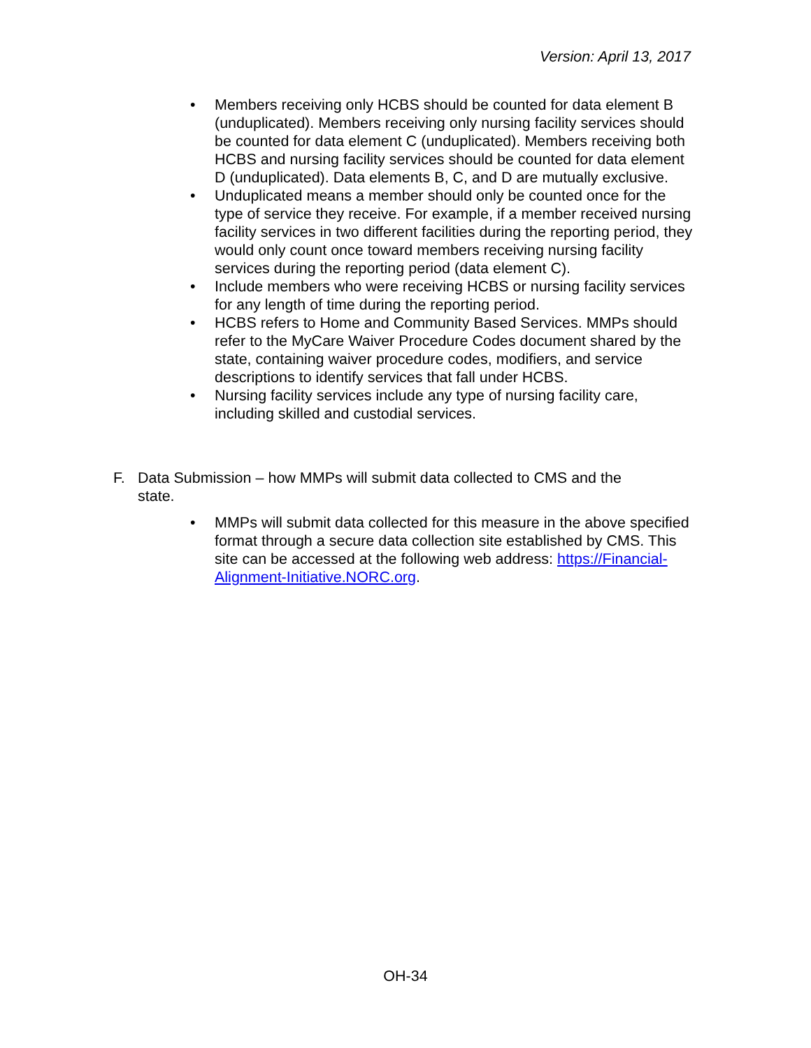Version: April 13, 2017
• Members receiving only HCBS should be counted for data element B (unduplicated). Members receiving only nursing facility services should be counted for data element C (unduplicated). Members receiving both HCBS and nursing facility services should be counted for data element D (unduplicated). Data elements B, C, and D are mutually exclusive.
• Unduplicated means a member should only be counted once for the type of service they receive. For example, if a member received nursing facility services in two different facilities during the reporting period, they would only count once toward members receiving nursing facility services during the reporting period (data element C).
• Include members who were receiving HCBS or nursing facility services for any length of time during the reporting period.
• HCBS refers to Home and Community Based Services. MMPs should refer to the MyCare Waiver Procedure Codes document shared by the state, containing waiver procedure codes, modifiers, and service descriptions to identify services that fall under HCBS.
• Nursing facility services include any type of nursing facility care, including skilled and custodial services.
F. Data Submission – how MMPs will submit data collected to CMS and the state.
• MMPs will submit data collected for this measure in the above specified format through a secure data collection site established by CMS. This site can be accessed at the following web address: https://Financial-Alignment-Initiative.NORC.org.
OH-34